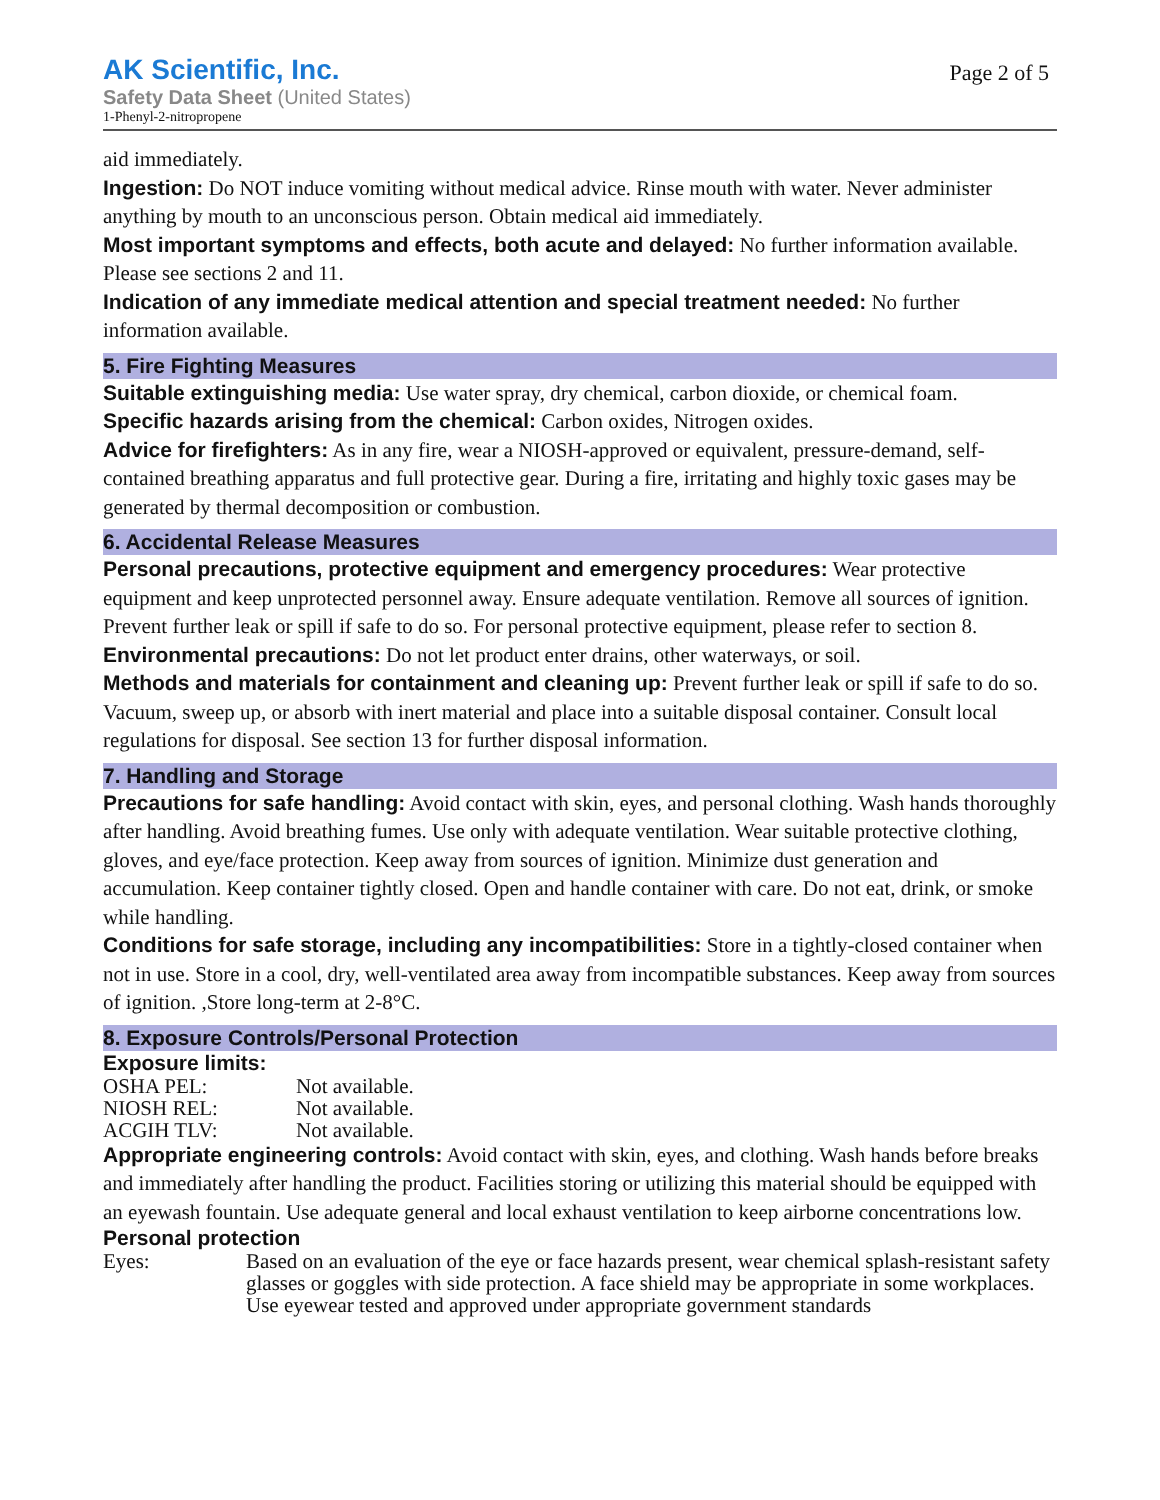AK Scientific, Inc.
Safety Data Sheet (United States)
1-Phenyl-2-nitropropene
Page 2 of 5
aid immediately.
Ingestion: Do NOT induce vomiting without medical advice. Rinse mouth with water. Never administer anything by mouth to an unconscious person. Obtain medical aid immediately.
Most important symptoms and effects, both acute and delayed: No further information available. Please see sections 2 and 11.
Indication of any immediate medical attention and special treatment needed: No further information available.
5. Fire Fighting Measures
Suitable extinguishing media: Use water spray, dry chemical, carbon dioxide, or chemical foam.
Specific hazards arising from the chemical: Carbon oxides, Nitrogen oxides.
Advice for firefighters: As in any fire, wear a NIOSH-approved or equivalent, pressure-demand, self-contained breathing apparatus and full protective gear. During a fire, irritating and highly toxic gases may be generated by thermal decomposition or combustion.
6. Accidental Release Measures
Personal precautions, protective equipment and emergency procedures: Wear protective equipment and keep unprotected personnel away. Ensure adequate ventilation. Remove all sources of ignition. Prevent further leak or spill if safe to do so. For personal protective equipment, please refer to section 8.
Environmental precautions: Do not let product enter drains, other waterways, or soil.
Methods and materials for containment and cleaning up: Prevent further leak or spill if safe to do so. Vacuum, sweep up, or absorb with inert material and place into a suitable disposal container. Consult local regulations for disposal. See section 13 for further disposal information.
7. Handling and Storage
Precautions for safe handling: Avoid contact with skin, eyes, and personal clothing. Wash hands thoroughly after handling. Avoid breathing fumes. Use only with adequate ventilation. Wear suitable protective clothing, gloves, and eye/face protection. Keep away from sources of ignition. Minimize dust generation and accumulation. Keep container tightly closed. Open and handle container with care. Do not eat, drink, or smoke while handling.
Conditions for safe storage, including any incompatibilities: Store in a tightly-closed container when not in use. Store in a cool, dry, well-ventilated area away from incompatible substances. Keep away from sources of ignition. ,Store long-term at 2-8°C.
8. Exposure Controls/Personal Protection
Exposure limits:
| OSHA PEL: | Not available. |
| NIOSH REL: | Not available. |
| ACGIH TLV: | Not available. |
Appropriate engineering controls: Avoid contact with skin, eyes, and clothing. Wash hands before breaks and immediately after handling the product. Facilities storing or utilizing this material should be equipped with an eyewash fountain. Use adequate general and local exhaust ventilation to keep airborne concentrations low.
Personal protection
| Eyes: | Based on an evaluation of the eye or face hazards present, wear chemical splash-resistant safety glasses or goggles with side protection. A face shield may be appropriate in some workplaces. Use eyewear tested and approved under appropriate government standards |